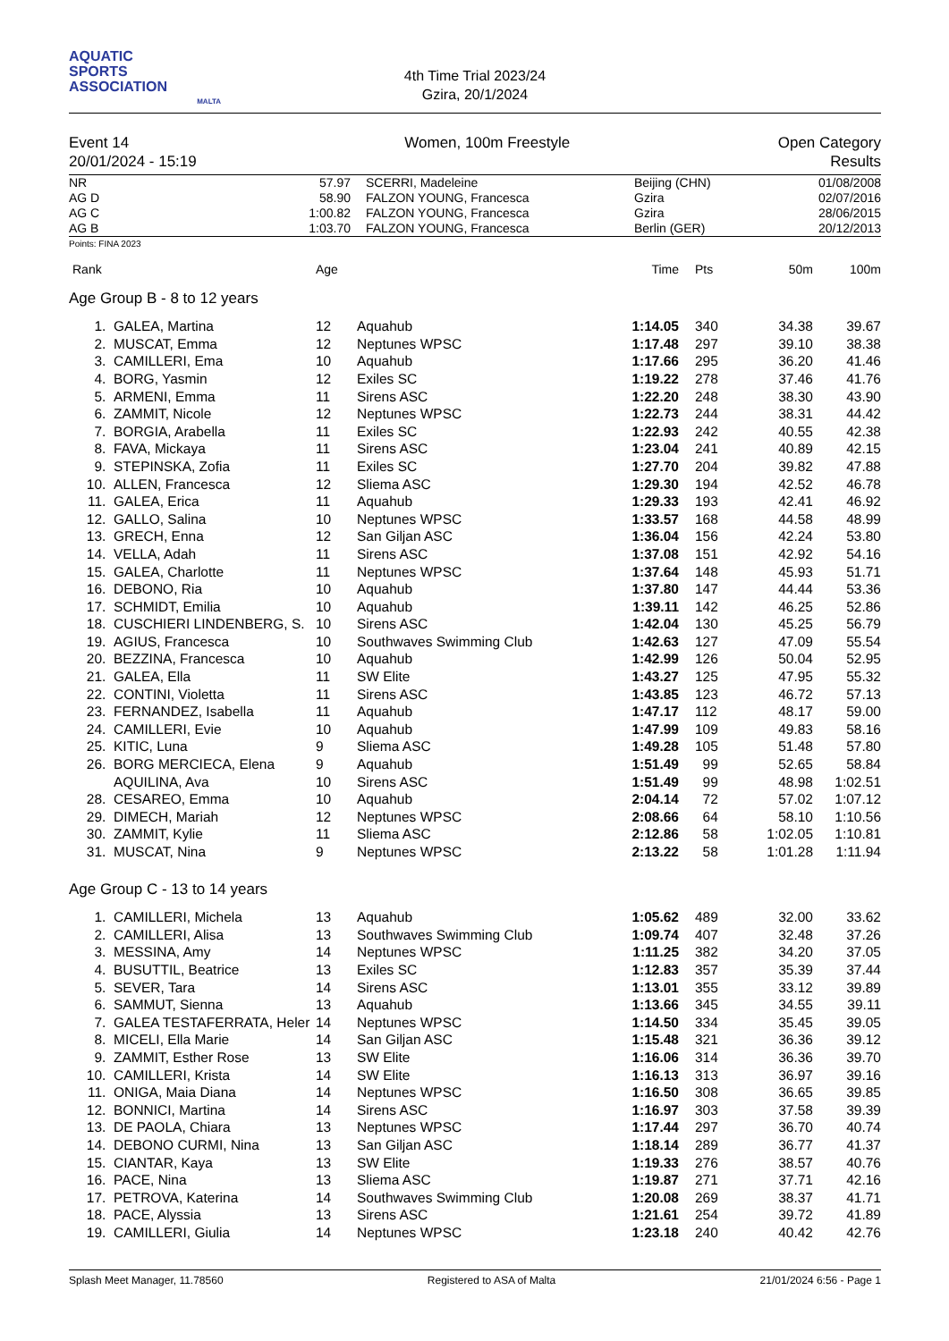AQUATIC
SPORTS
ASSOCIATION
MALTA
4th Time Trial 2023/24
Gzira, 20/1/2024
Event 14
20/01/2024 - 15:19
Women, 100m Freestyle Open Category
Results
| NR | 57.97 | SCERRI, Madeleine | Beijing (CHN) | 01/08/2008 |
| AG D | 58.90 | FALZON YOUNG, Francesca | Gzira | 02/07/2016 |
| AG C | 1:00.82 | FALZON YOUNG, Francesca | Gzira | 28/06/2015 |
| AG B | 1:03.70 | FALZON YOUNG, Francesca | Berlin (GER) | 20/12/2013 |
Points: FINA 2023
| Rank | | Age | | Time | Pts | 50m | 100m |
| --- | --- | --- | --- | --- | --- | --- | --- |
| Age Group B - 8 to 12 years | | | | | | | |
| 1. | GALEA, Martina | 12 | Aquahub | 1:14.05 | 340 | 34.38 | 39.67 |
| 2. | MUSCAT, Emma | 12 | Neptunes WPSC | 1:17.48 | 297 | 39.10 | 38.38 |
| 3. | CAMILLERI, Ema | 10 | Aquahub | 1:17.66 | 295 | 36.20 | 41.46 |
| 4. | BORG, Yasmin | 12 | Exiles SC | 1:19.22 | 278 | 37.46 | 41.76 |
| 5. | ARMENI, Emma | 11 | Sirens ASC | 1:22.20 | 248 | 38.30 | 43.90 |
| 6. | ZAMMIT, Nicole | 12 | Neptunes WPSC | 1:22.73 | 244 | 38.31 | 44.42 |
| 7. | BORGIA, Arabella | 11 | Exiles SC | 1:22.93 | 242 | 40.55 | 42.38 |
| 8. | FAVA, Mickaya | 11 | Sirens ASC | 1:23.04 | 241 | 40.89 | 42.15 |
| 9. | STEPINSKA, Zofia | 11 | Exiles SC | 1:27.70 | 204 | 39.82 | 47.88 |
| 10. | ALLEN, Francesca | 12 | Sliema ASC | 1:29.30 | 194 | 42.52 | 46.78 |
| 11. | GALEA, Erica | 11 | Aquahub | 1:29.33 | 193 | 42.41 | 46.92 |
| 12. | GALLO, Salina | 10 | Neptunes WPSC | 1:33.57 | 168 | 44.58 | 48.99 |
| 13. | GRECH, Enna | 12 | San Giljan ASC | 1:36.04 | 156 | 42.24 | 53.80 |
| 14. | VELLA, Adah | 11 | Sirens ASC | 1:37.08 | 151 | 42.92 | 54.16 |
| 15. | GALEA, Charlotte | 11 | Neptunes WPSC | 1:37.64 | 148 | 45.93 | 51.71 |
| 16. | DEBONO, Ria | 10 | Aquahub | 1:37.80 | 147 | 44.44 | 53.36 |
| 17. | SCHMIDT, Emilia | 10 | Aquahub | 1:39.11 | 142 | 46.25 | 52.86 |
| 18. | CUSCHIERI LINDENBERG, S. | 10 | Sirens ASC | 1:42.04 | 130 | 45.25 | 56.79 |
| 19. | AGIUS, Francesca | 10 | Southwaves Swimming Club | 1:42.63 | 127 | 47.09 | 55.54 |
| 20. | BEZZINA, Francesca | 10 | Aquahub | 1:42.99 | 126 | 50.04 | 52.95 |
| 21. | GALEA, Ella | 11 | SW Elite | 1:43.27 | 125 | 47.95 | 55.32 |
| 22. | CONTINI, Violetta | 11 | Sirens ASC | 1:43.85 | 123 | 46.72 | 57.13 |
| 23. | FERNANDEZ, Isabella | 11 | Aquahub | 1:47.17 | 112 | 48.17 | 59.00 |
| 24. | CAMILLERI, Evie | 10 | Aquahub | 1:47.99 | 109 | 49.83 | 58.16 |
| 25. | KITIC, Luna | 9 | Sliema ASC | 1:49.28 | 105 | 51.48 | 57.80 |
| 26. | BORG MERCIECA, Elena | 9 | Aquahub | 1:51.49 | 99 | 52.65 | 58.84 |
| | AQUILINA, Ava | 10 | Sirens ASC | 1:51.49 | 99 | 48.98 | 1:02.51 |
| 28. | CESAREO, Emma | 10 | Aquahub | 2:04.14 | 72 | 57.02 | 1:07.12 |
| 29. | DIMECH, Mariah | 12 | Neptunes WPSC | 2:08.66 | 64 | 58.10 | 1:10.56 |
| 30. | ZAMMIT, Kylie | 11 | Sliema ASC | 2:12.86 | 58 | 1:02.05 | 1:10.81 |
| 31. | MUSCAT, Nina | 9 | Neptunes WPSC | 2:13.22 | 58 | 1:01.28 | 1:11.94 |
| Age Group C - 13 to 14 years | | | | | | | |
| 1. | CAMILLERI, Michela | 13 | Aquahub | 1:05.62 | 489 | 32.00 | 33.62 |
| 2. | CAMILLERI, Alisa | 13 | Southwaves Swimming Club | 1:09.74 | 407 | 32.48 | 37.26 |
| 3. | MESSINA, Amy | 14 | Neptunes WPSC | 1:11.25 | 382 | 34.20 | 37.05 |
| 4. | BUSUTTIL, Beatrice | 13 | Exiles SC | 1:12.83 | 357 | 35.39 | 37.44 |
| 5. | SEVER, Tara | 14 | Sirens ASC | 1:13.01 | 355 | 33.12 | 39.89 |
| 6. | SAMMUT, Sienna | 13 | Aquahub | 1:13.66 | 345 | 34.55 | 39.11 |
| 7. | GALEA TESTAFERRATA, Heler | 14 | Neptunes WPSC | 1:14.50 | 334 | 35.45 | 39.05 |
| 8. | MICELI, Ella Marie | 14 | San Giljan ASC | 1:15.48 | 321 | 36.36 | 39.12 |
| 9. | ZAMMIT, Esther Rose | 13 | SW Elite | 1:16.06 | 314 | 36.36 | 39.70 |
| 10. | CAMILLERI, Krista | 14 | SW Elite | 1:16.13 | 313 | 36.97 | 39.16 |
| 11. | ONIGA, Maia Diana | 14 | Neptunes WPSC | 1:16.50 | 308 | 36.65 | 39.85 |
| 12. | BONNICI, Martina | 14 | Sirens ASC | 1:16.97 | 303 | 37.58 | 39.39 |
| 13. | DE PAOLA, Chiara | 13 | Neptunes WPSC | 1:17.44 | 297 | 36.70 | 40.74 |
| 14. | DEBONO CURMI, Nina | 13 | San Giljan ASC | 1:18.14 | 289 | 36.77 | 41.37 |
| 15. | CIANTAR, Kaya | 13 | SW Elite | 1:19.33 | 276 | 38.57 | 40.76 |
| 16. | PACE, Nina | 13 | Sliema ASC | 1:19.87 | 271 | 37.71 | 42.16 |
| 17. | PETROVA, Katerina | 14 | Southwaves Swimming Club | 1:20.08 | 269 | 38.37 | 41.71 |
| 18. | PACE, Alyssia | 13 | Sirens ASC | 1:21.61 | 254 | 39.72 | 41.89 |
| 19. | CAMILLERI, Giulia | 14 | Neptunes WPSC | 1:23.18 | 240 | 40.42 | 42.76 |
Splash Meet Manager, 11.78560 Registered to ASA of Malta 21/01/2024 6:56 - Page 1